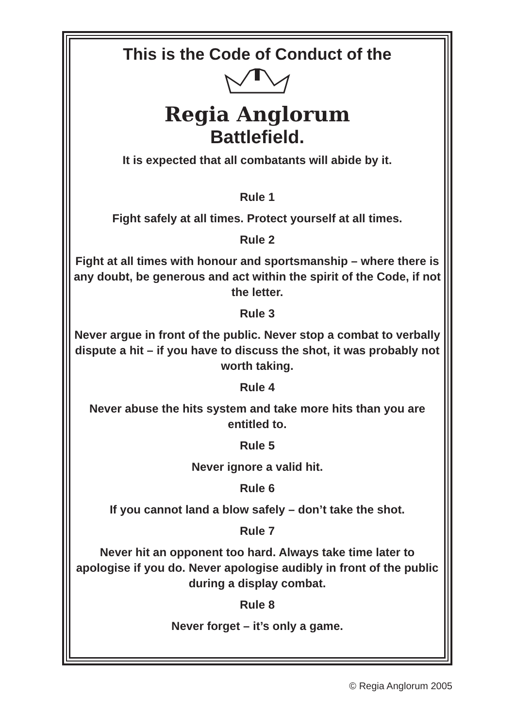This is the Code of Conduct of the
Regia Anglorum
Battlefield.
It is expected that all combatants will abide by it.
Rule 1
Fight safely at all times. Protect yourself at all times.
Rule 2
Fight at all times with honour and sportsmanship – where there is any doubt, be generous and act within the spirit of the Code, if not the letter.
Rule 3
Never argue in front of the public. Never stop a combat to verbally dispute a hit – if you have to discuss the shot, it was probably not worth taking.
Rule 4
Never abuse the hits system and take more hits than you are entitled to.
Rule 5
Never ignore a valid hit.
Rule 6
If you cannot land a blow safely – don’t take the shot.
Rule 7
Never hit an opponent too hard. Always take time later to apologise if you do. Never apologise audibly in front of the public during a display combat.
Rule 8
Never forget – it’s only a game.
© Regia Anglorum 2005